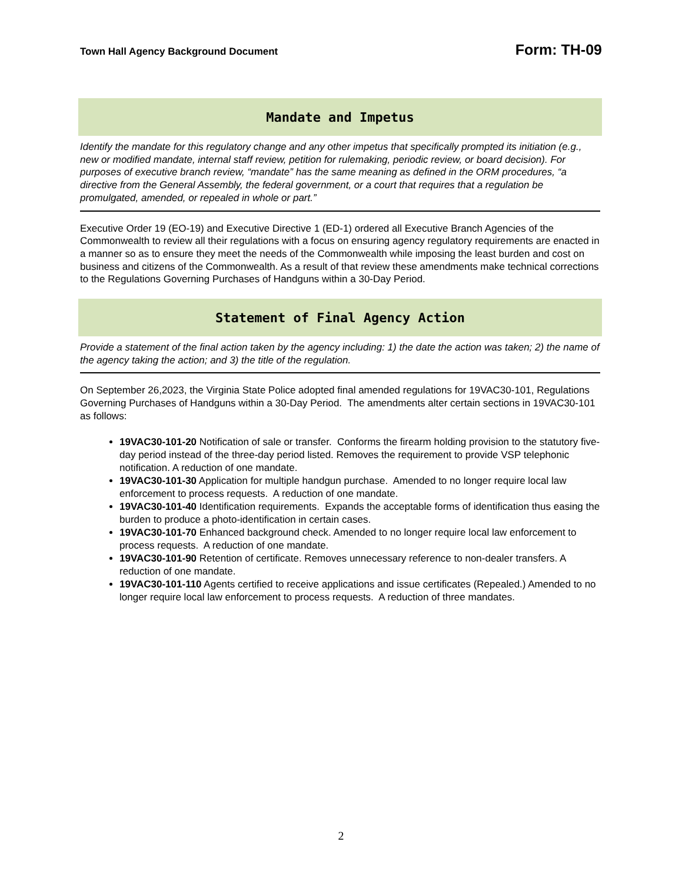Town Hall Agency Background Document Form: TH-09
Mandate and Impetus
Identify the mandate for this regulatory change and any other impetus that specifically prompted its initiation (e.g., new or modified mandate, internal staff review, petition for rulemaking, periodic review, or board decision). For purposes of executive branch review, “mandate” has the same meaning as defined in the ORM procedures, “a directive from the General Assembly, the federal government, or a court that requires that a regulation be promulgated, amended, or repealed in whole or part.”
Executive Order 19 (EO-19) and Executive Directive 1 (ED-1) ordered all Executive Branch Agencies of the Commonwealth to review all their regulations with a focus on ensuring agency regulatory requirements are enacted in a manner so as to ensure they meet the needs of the Commonwealth while imposing the least burden and cost on business and citizens of the Commonwealth. As a result of that review these amendments make technical corrections to the Regulations Governing Purchases of Handguns within a 30-Day Period.
Statement of Final Agency Action
Provide a statement of the final action taken by the agency including: 1) the date the action was taken; 2) the name of the agency taking the action; and 3) the title of the regulation.
On September 26,2023, the Virginia State Police adopted final amended regulations for 19VAC30-101, Regulations Governing Purchases of Handguns within a 30-Day Period. The amendments alter certain sections in 19VAC30-101 as follows:
19VAC30-101-20 Notification of sale or transfer. Conforms the firearm holding provision to the statutory five-day period instead of the three-day period listed. Removes the requirement to provide VSP telephonic notification. A reduction of one mandate.
19VAC30-101-30 Application for multiple handgun purchase. Amended to no longer require local law enforcement to process requests. A reduction of one mandate.
19VAC30-101-40 Identification requirements. Expands the acceptable forms of identification thus easing the burden to produce a photo-identification in certain cases.
19VAC30-101-70 Enhanced background check. Amended to no longer require local law enforcement to process requests. A reduction of one mandate.
19VAC30-101-90 Retention of certificate. Removes unnecessary reference to non-dealer transfers. A reduction of one mandate.
19VAC30-101-110 Agents certified to receive applications and issue certificates (Repealed.) Amended to no longer require local law enforcement to process requests. A reduction of three mandates.
2